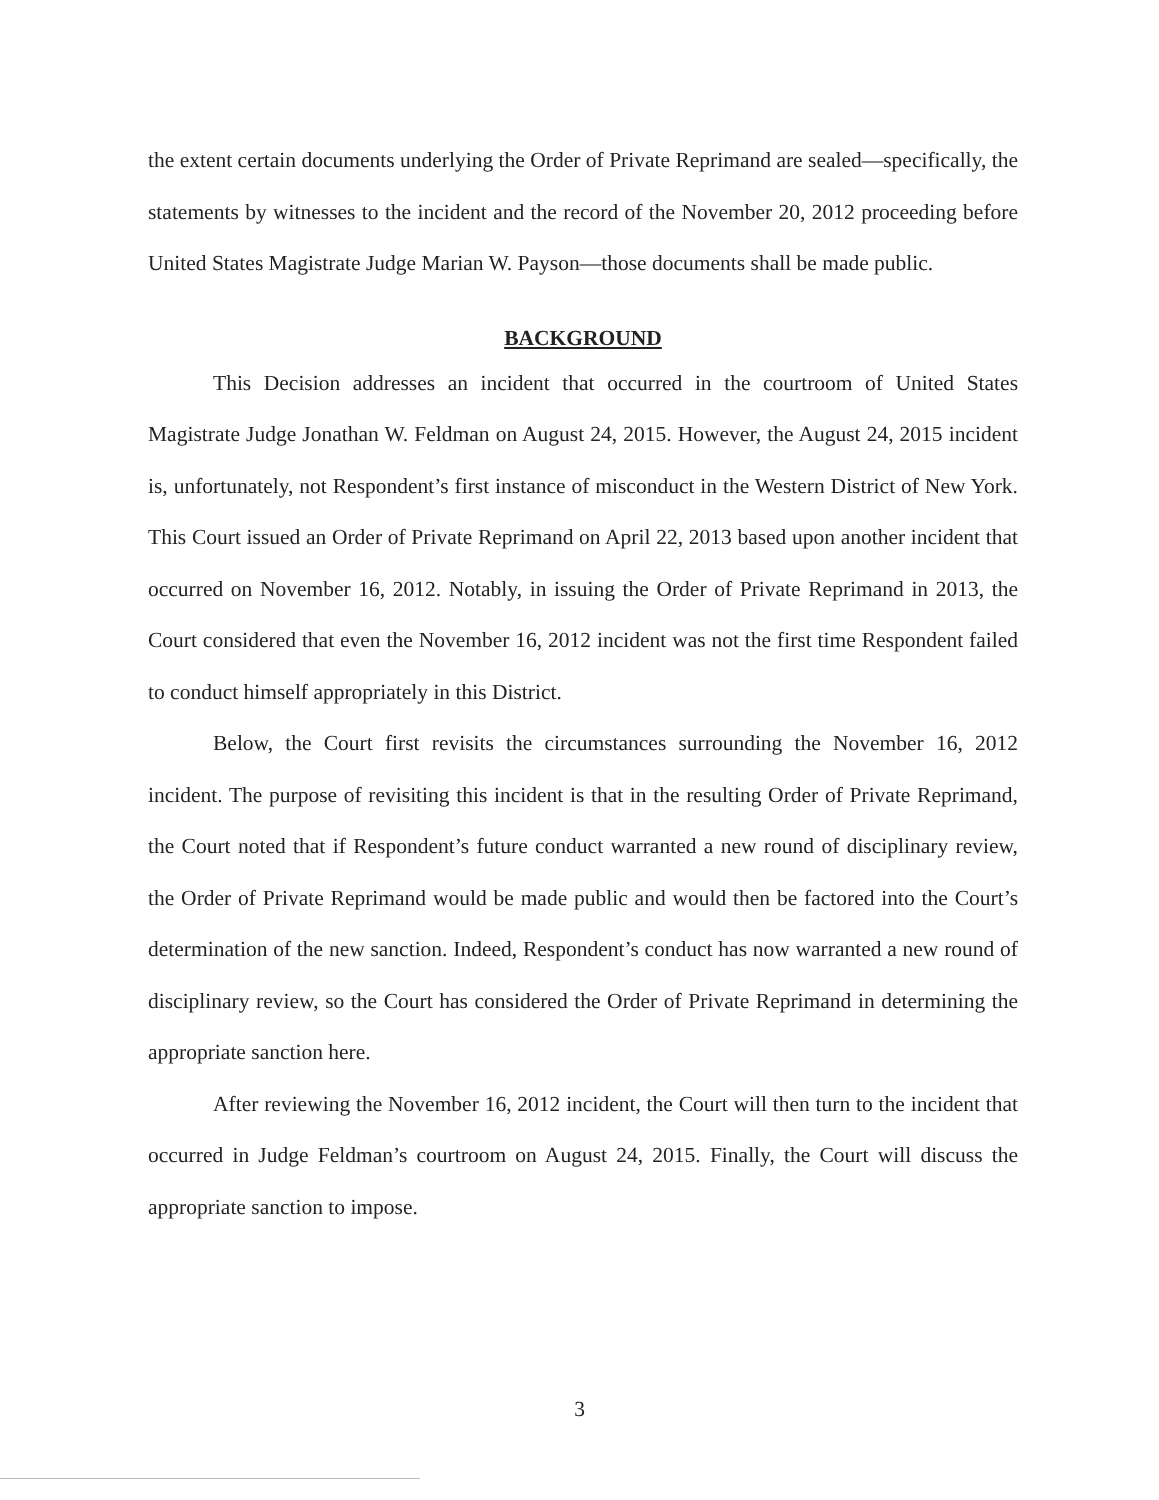the extent certain documents underlying the Order of Private Reprimand are sealed—specifically, the statements by witnesses to the incident and the record of the November 20, 2012 proceeding before United States Magistrate Judge Marian W. Payson—those documents shall be made public.
BACKGROUND
This Decision addresses an incident that occurred in the courtroom of United States Magistrate Judge Jonathan W. Feldman on August 24, 2015. However, the August 24, 2015 incident is, unfortunately, not Respondent’s first instance of misconduct in the Western District of New York. This Court issued an Order of Private Reprimand on April 22, 2013 based upon another incident that occurred on November 16, 2012. Notably, in issuing the Order of Private Reprimand in 2013, the Court considered that even the November 16, 2012 incident was not the first time Respondent failed to conduct himself appropriately in this District.
Below, the Court first revisits the circumstances surrounding the November 16, 2012 incident. The purpose of revisiting this incident is that in the resulting Order of Private Reprimand, the Court noted that if Respondent’s future conduct warranted a new round of disciplinary review, the Order of Private Reprimand would be made public and would then be factored into the Court’s determination of the new sanction. Indeed, Respondent’s conduct has now warranted a new round of disciplinary review, so the Court has considered the Order of Private Reprimand in determining the appropriate sanction here.
After reviewing the November 16, 2012 incident, the Court will then turn to the incident that occurred in Judge Feldman’s courtroom on August 24, 2015. Finally, the Court will discuss the appropriate sanction to impose.
3